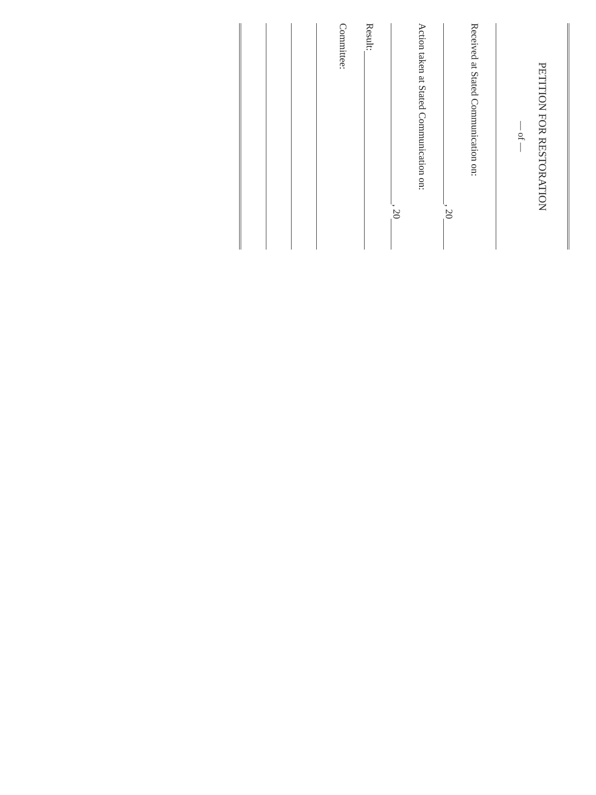PETITION FOR RESTORATION
— of —
Received at Stated Communication on:
, 20
Action taken at Stated Communication on:
, 20
Result:
Committee: